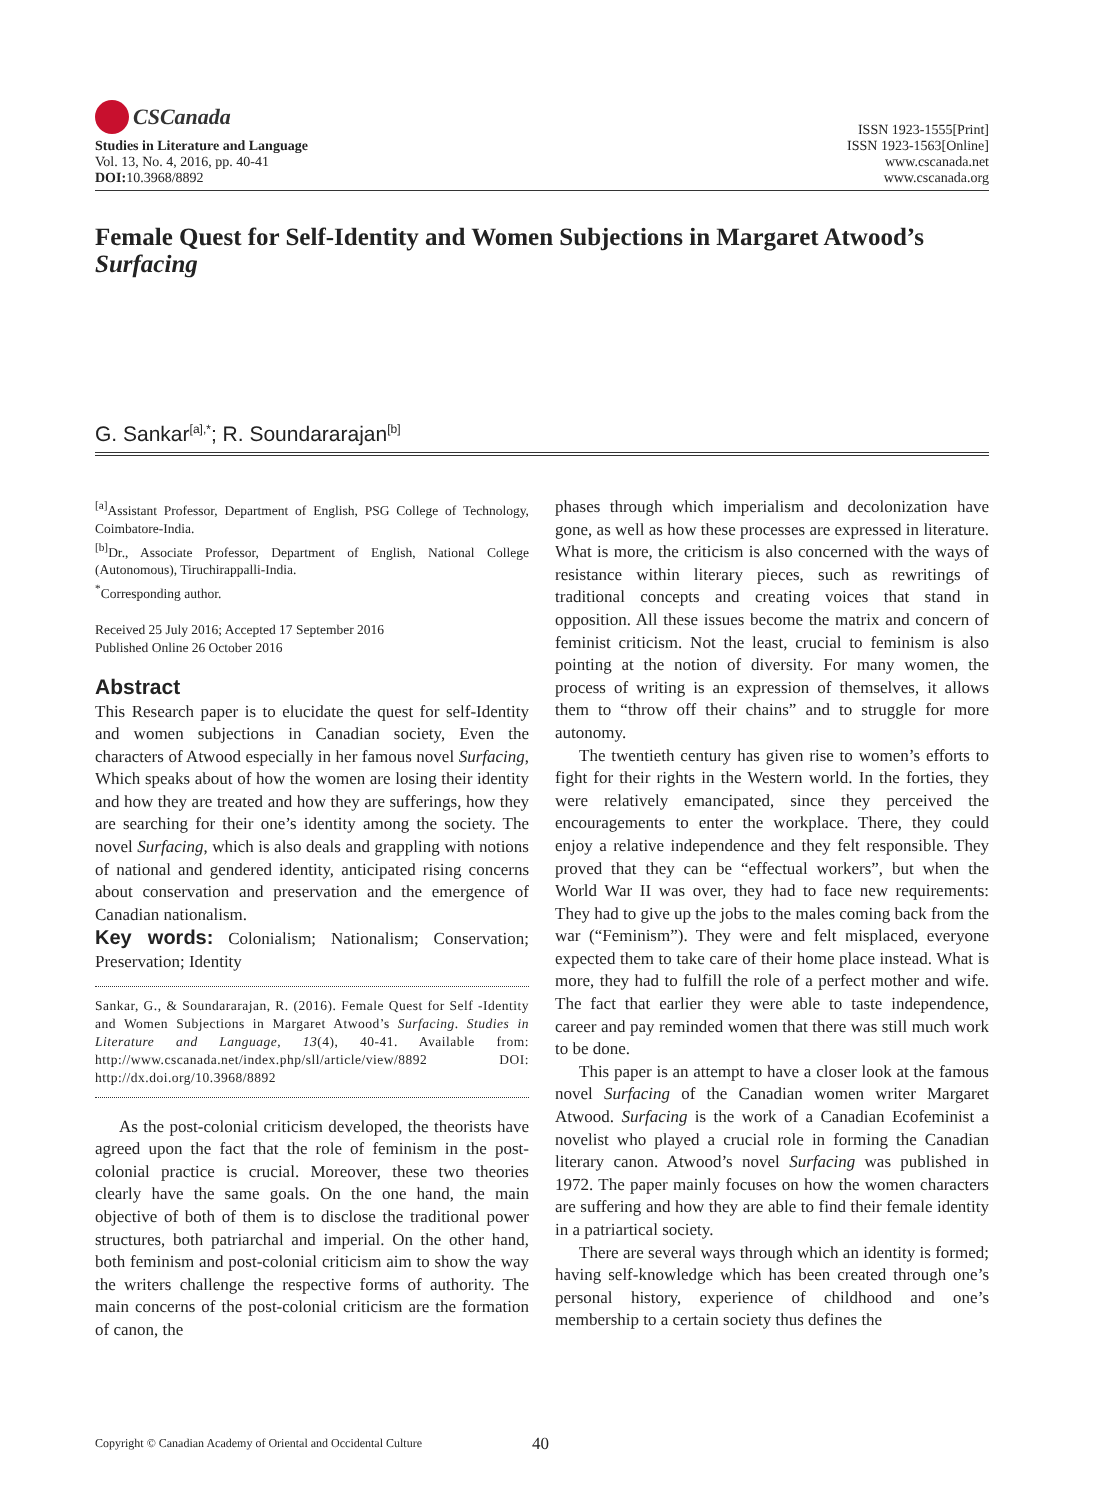CSCanada
Studies in Literature and Language
Vol. 13, No. 4, 2016, pp. 40-41
DOI: 10.3968/8892
ISSN 1923-1555[Print]
ISSN 1923-1563[Online]
www.cscanada.net
www.cscanada.org
Female Quest for Self-Identity and Women Subjections in Margaret Atwood’s Surfacing
G. Sankar<sup>[a],*</sup>; R. Soundararajan<sup>[b]</sup>
<sup>[a]</sup> Assistant Professor, Department of English, PSG College of Technology, Coimbatore-India.
<sup>[b]</sup> Dr., Associate Professor, Department of English, National College (Autonomous), Tiruchirappalli-India.
<sup>*</sup> Corresponding author.
Received 25 July 2016; Accepted 17 September 2016
Published Online 26 October 2016
Abstract
This Research paper is to elucidate the quest for self-Identity and women subjections in Canadian society, Even the characters of Atwood especially in her famous novel Surfacing, Which speaks about of how the women are losing their identity and how they are treated and how they are sufferings, how they are searching for their one’s identity among the society. The novel Surfacing, which is also deals and grappling with notions of national and gendered identity, anticipated rising concerns about conservation and preservation and the emergence of Canadian nationalism.
Key words: Colonialism; Nationalism; Conservation; Preservation; Identity
Sankar, G., & Soundararajan, R. (2016). Female Quest for Self -Identity and Women Subjections in Margaret Atwood’s Surfacing. Studies in Literature and Language, 13(4), 40-41. Available from: http://www.cscanada.net/index.php/sll/article/view/8892 DOI: http://dx.doi.org/10.3968/8892
As the post-colonial criticism developed, the theorists have agreed upon the fact that the role of feminism in the post-colonial practice is crucial. Moreover, these two theories clearly have the same goals. On the one hand, the main objective of both of them is to disclose the traditional power structures, both patriarchal and imperial. On the other hand, both feminism and post-colonial criticism aim to show the way the writers challenge the respective forms of authority. The main concerns of the post-colonial criticism are the formation of canon, the
phases through which imperialism and decolonization have gone, as well as how these processes are expressed in literature. What is more, the criticism is also concerned with the ways of resistance within literary pieces, such as rewritings of traditional concepts and creating voices that stand in opposition. All these issues become the matrix and concern of feminist criticism. Not the least, crucial to feminism is also pointing at the notion of diversity. For many women, the process of writing is an expression of themselves, it allows them to “throw off their chains” and to struggle for more autonomy.
The twentieth century has given rise to women’s efforts to fight for their rights in the Western world. In the forties, they were relatively emancipated, since they perceived the encouragements to enter the workplace. There, they could enjoy a relative independence and they felt responsible. They proved that they can be “effectual workers”, but when the World War II was over, they had to face new requirements: They had to give up the jobs to the males coming back from the war (“Feminism”). They were and felt misplaced, everyone expected them to take care of their home place instead. What is more, they had to fulfill the role of a perfect mother and wife. The fact that earlier they were able to taste independence, career and pay reminded women that there was still much work to be done.
This paper is an attempt to have a closer look at the famous novel Surfacing of the Canadian women writer Margaret Atwood. Surfacing is the work of a Canadian Ecofeminist a novelist who played a crucial role in forming the Canadian literary canon. Atwood’s novel Surfacing was published in 1972. The paper mainly focuses on how the women characters are suffering and how they are able to find their female identity in a patriartical society.
There are several ways through which an identity is formed; having self-knowledge which has been created through one’s personal history, experience of childhood and one’s membership to a certain society thus defines the
Copyright © Canadian Academy of Oriental and Occidental Culture 40